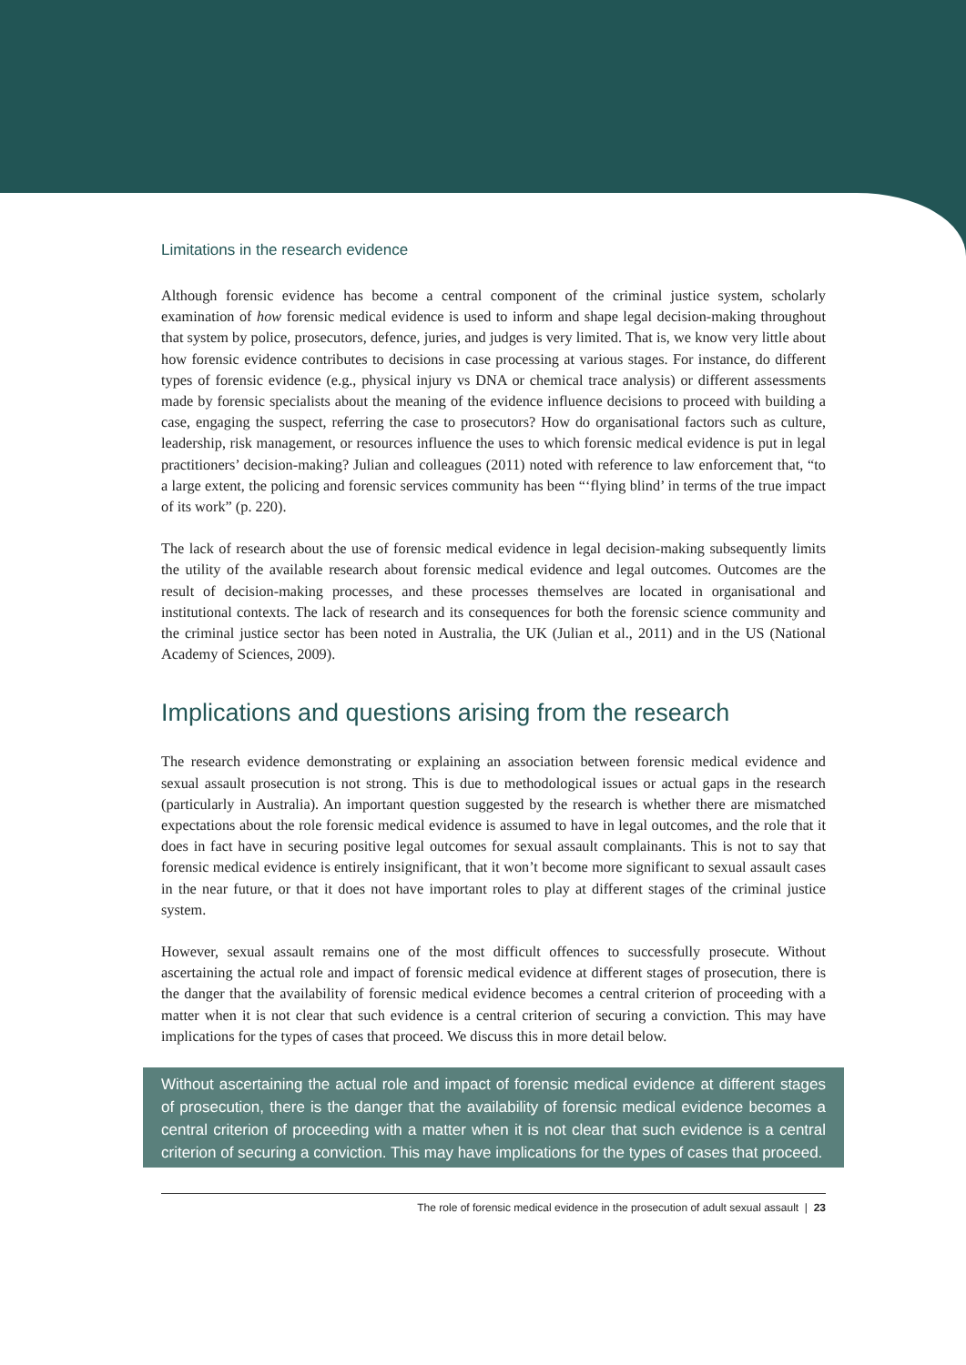Limitations in the research evidence
Although forensic evidence has become a central component of the criminal justice system, scholarly examination of how forensic medical evidence is used to inform and shape legal decision-making throughout that system by police, prosecutors, defence, juries, and judges is very limited. That is, we know very little about how forensic evidence contributes to decisions in case processing at various stages. For instance, do different types of forensic evidence (e.g., physical injury vs DNA or chemical trace analysis) or different assessments made by forensic specialists about the meaning of the evidence influence decisions to proceed with building a case, engaging the suspect, referring the case to prosecutors? How do organisational factors such as culture, leadership, risk management, or resources influence the uses to which forensic medical evidence is put in legal practitioners’ decision-making? Julian and colleagues (2011) noted with reference to law enforcement that, “to a large extent, the policing and forensic services community has been “‘flying blind’ in terms of the true impact of its work” (p. 220).
The lack of research about the use of forensic medical evidence in legal decision-making subsequently limits the utility of the available research about forensic medical evidence and legal outcomes. Outcomes are the result of decision-making processes, and these processes themselves are located in organisational and institutional contexts. The lack of research and its consequences for both the forensic science community and the criminal justice sector has been noted in Australia, the UK (Julian et al., 2011) and in the US (National Academy of Sciences, 2009).
Implications and questions arising from the research
The research evidence demonstrating or explaining an association between forensic medical evidence and sexual assault prosecution is not strong. This is due to methodological issues or actual gaps in the research (particularly in Australia). An important question suggested by the research is whether there are mismatched expectations about the role forensic medical evidence is assumed to have in legal outcomes, and the role that it does in fact have in securing positive legal outcomes for sexual assault complainants. This is not to say that forensic medical evidence is entirely insignificant, that it won’t become more significant to sexual assault cases in the near future, or that it does not have important roles to play at different stages of the criminal justice system.
However, sexual assault remains one of the most difficult offences to successfully prosecute. Without ascertaining the actual role and impact of forensic medical evidence at different stages of prosecution, there is the danger that the availability of forensic medical evidence becomes a central criterion of proceeding with a matter when it is not clear that such evidence is a central criterion of securing a conviction. This may have implications for the types of cases that proceed. We discuss this in more detail below.
Without ascertaining the actual role and impact of forensic medical evidence at different stages of prosecution, there is the danger that the availability of forensic medical evidence becomes a central criterion of proceeding with a matter when it is not clear that such evidence is a central criterion of securing a conviction. This may have implications for the types of cases that proceed.
The role of forensic medical evidence in the prosecution of adult sexual assault | 23